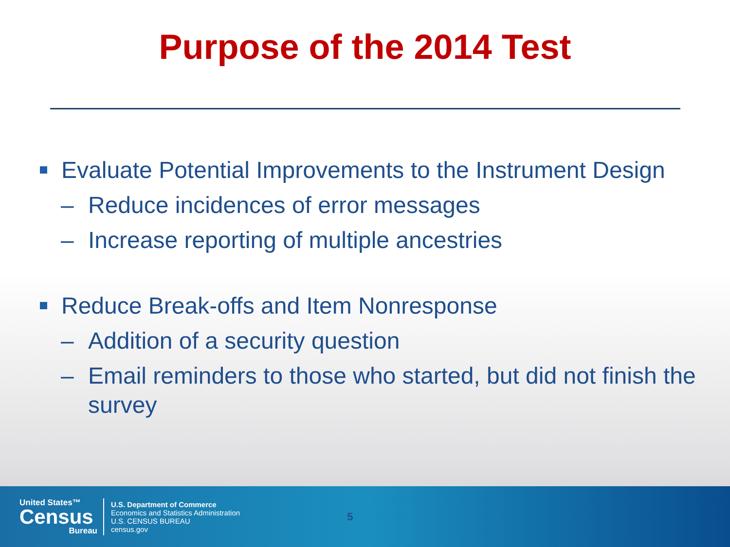Purpose of the 2014 Test
Evaluate Potential Improvements to the Instrument Design
– Reduce incidences of error messages
– Increase reporting of multiple ancestries
Reduce Break-offs and Item Nonresponse
– Addition of a security question
– Email reminders to those who started, but did not finish the survey
United States™
Census
Bureau
U.S. Department of Commerce
Economics and Statistics Administration
U.S. CENSUS BUREAU
census.gov
5